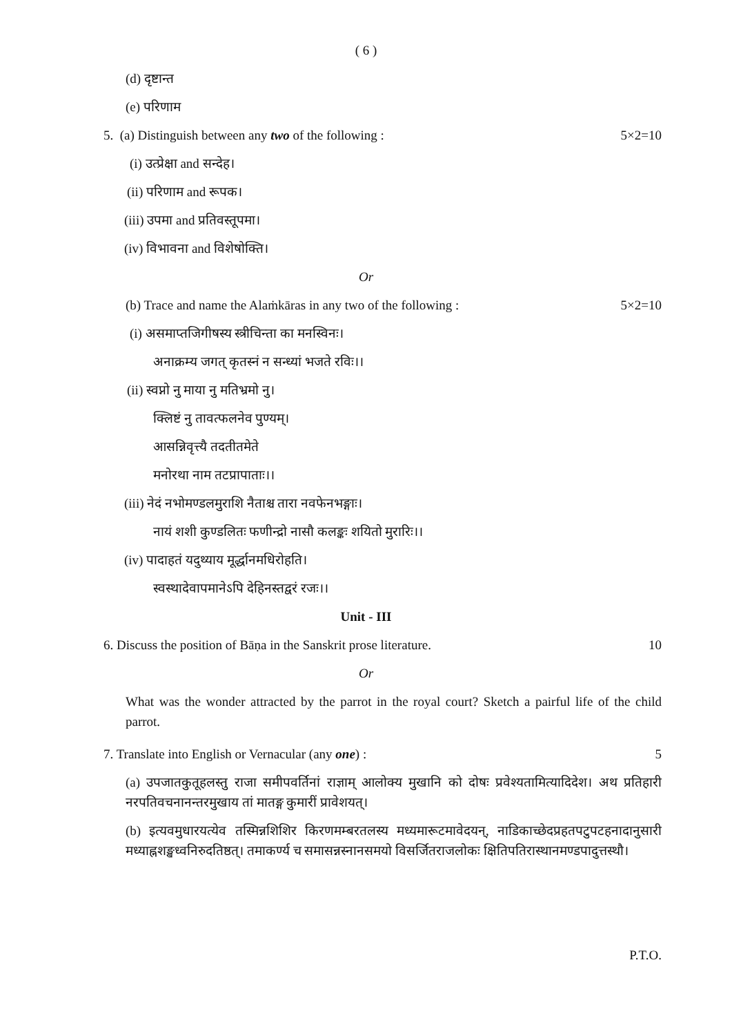( 6 )
(d) दृष्टान्त
(e) परिणाम
5. (a) Distinguish between any two of the following : 5×2=10
(i) उत्प्रेक्षा and सन्देह।
(ii) परिणाम and रूपक।
(iii) उपमा and प्रतिवस्तूपमा।
(iv) विभावना and विशेषोक्ति।
Or
(b) Trace and name the Alaṁkāras in any two of the following : 5×2=10
(i) असमाप्तजिगीषस्य स्त्रीचिन्ता का मनस्विनः।
अनाक्रम्य जगत् कृतस्नं न सन्ध्यां भजते रविः।।
(ii) स्वप्नो नु माया नु मतिभ्रमो नु।
क्लिष्टं नु तावत्फलनेव पुण्यम्।
आसन्निवृत्त्यै तदतीतमेते
मनोरथा नाम तटप्रापाताः।।
(iii) नेदं नभोमण्डलमुराशि नैताश्च तारा नवफेनभङ्गाः।
नायं शशी कुण्डलितः फणीन्द्रो नासौ कलङ्कः शयितो मुरारिः।।
(iv) पादाहतं यदुथ्याय मूर्द्धानमधिरोहति।
स्वस्थादेवापमानेऽपि देहिनस्तद्वरं रजः।।
Unit - III
6. Discuss the position of Bāṇa in the Sanskrit prose literature. 10
Or
What was the wonder attracted by the parrot in the royal court? Sketch a pairful life of the child parrot.
7. Translate into English or Vernacular (any one) : 5
(a) उपजातकुतूहलस्तु राजा समीपवर्तिनां राज्ञाम् आलोक्य मुखानि को दोषः प्रवेश्यतामित्यादिदेश। अथ प्रतिहारी नरपतिवचनानन्तरमुखाय तां मातङ्ग कुमारीं प्रावेशयत्।
(b) इत्यवमुधारयत्येव तस्मिन्नशिशिर किरणमम्बरतलस्य मध्यमारूटमावेदयन्, नाडिकाच्छेदप्रहतपटुपटहनादानुसारी मध्याह्नशङ्खध्वनिरुदतिष्ठत्। तमाकर्ण्य च समासन्नस्नानसमयो विसर्जितराजलोकः क्षितिपतिरास्थानमण्डपादुत्तस्थौ।
P.T.O.